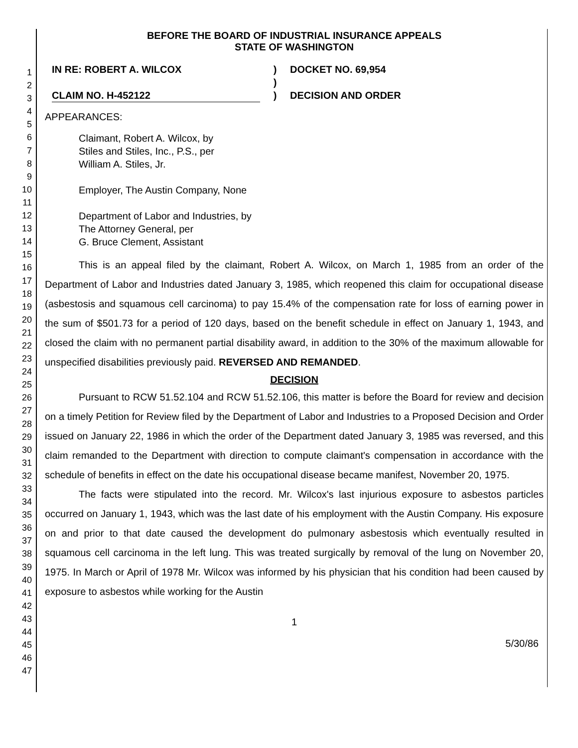1
2
3
4
5
6
7
8
9
10
11
12
13
14
15
16
17
18
19
20
21
22
23
24
25
26
27
28
29
30
31
32
33
34
35
36
37
38
39
40
41
42
43
44
45
46
47
BEFORE THE BOARD OF INDUSTRIAL INSURANCE APPEALS
STATE OF WASHINGTON
IN RE: ROBERT A. WILCOX
CLAIM NO. H-452122
)
)
)
DOCKET NO. 69,954
DECISION AND ORDER
APPEARANCES:
Claimant, Robert A. Wilcox, by
Stiles and Stiles, Inc., P.S., per
William A. Stiles, Jr.
Employer, The Austin Company, None
Department of Labor and Industries, by
The Attorney General, per
G. Bruce Clement, Assistant
This is an appeal filed by the claimant, Robert A. Wilcox, on March 1, 1985 from an order of the Department of Labor and Industries dated January 3, 1985, which reopened this claim for occupational disease (asbestosis and squamous cell carcinoma) to pay 15.4% of the compensation rate for loss of earning power in the sum of $501.73 for a period of 120 days, based on the benefit schedule in effect on January 1, 1943, and closed the claim with no permanent partial disability award, in addition to the 30% of the maximum allowable for unspecified disabilities previously paid. REVERSED AND REMANDED.
DECISION
Pursuant to RCW 51.52.104 and RCW 51.52.106, this matter is before the Board for review and decision on a timely Petition for Review filed by the Department of Labor and Industries to a Proposed Decision and Order issued on January 22, 1986 in which the order of the Department dated January 3, 1985 was reversed, and this claim remanded to the Department with direction to compute claimant's compensation in accordance with the schedule of benefits in effect on the date his occupational disease became manifest, November 20, 1975.
The facts were stipulated into the record. Mr. Wilcox's last injurious exposure to asbestos particles occurred on January 1, 1943, which was the last date of his employment with the Austin Company. His exposure on and prior to that date caused the development do pulmonary asbestosis which eventually resulted in squamous cell carcinoma in the left lung. This was treated surgically by removal of the lung on November 20, 1975. In March or April of 1978 Mr. Wilcox was informed by his physician that his condition had been caused by exposure to asbestos while working for the Austin
1
5/30/86